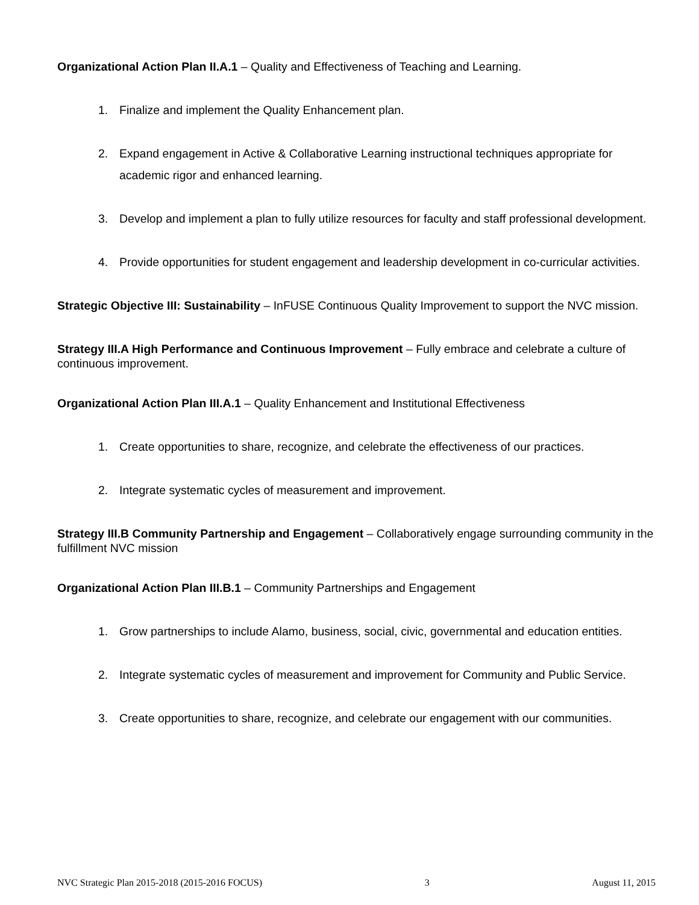Organizational Action Plan II.A.1 – Quality and Effectiveness of Teaching and Learning.
1. Finalize and implement the Quality Enhancement plan.
2. Expand engagement in Active & Collaborative Learning instructional techniques appropriate for academic rigor and enhanced learning.
3. Develop and implement a plan to fully utilize resources for faculty and staff professional development.
4. Provide opportunities for student engagement and leadership development in co-curricular activities.
Strategic Objective III: Sustainability – InFUSE Continuous Quality Improvement to support the NVC mission.
Strategy III.A High Performance and Continuous Improvement – Fully embrace and celebrate a culture of continuous improvement.
Organizational Action Plan III.A.1 – Quality Enhancement and Institutional Effectiveness
1. Create opportunities to share, recognize, and celebrate the effectiveness of our practices.
2. Integrate systematic cycles of measurement and improvement.
Strategy III.B Community Partnership and Engagement – Collaboratively engage surrounding community in the fulfillment NVC mission
Organizational Action Plan III.B.1 – Community Partnerships and Engagement
1. Grow partnerships to include Alamo, business, social, civic, governmental and education entities.
2. Integrate systematic cycles of measurement and improvement for Community and Public Service.
3. Create opportunities to share, recognize, and celebrate our engagement with our communities.
NVC Strategic Plan 2015-2018 (2015-2016 FOCUS) 3 August 11, 2015